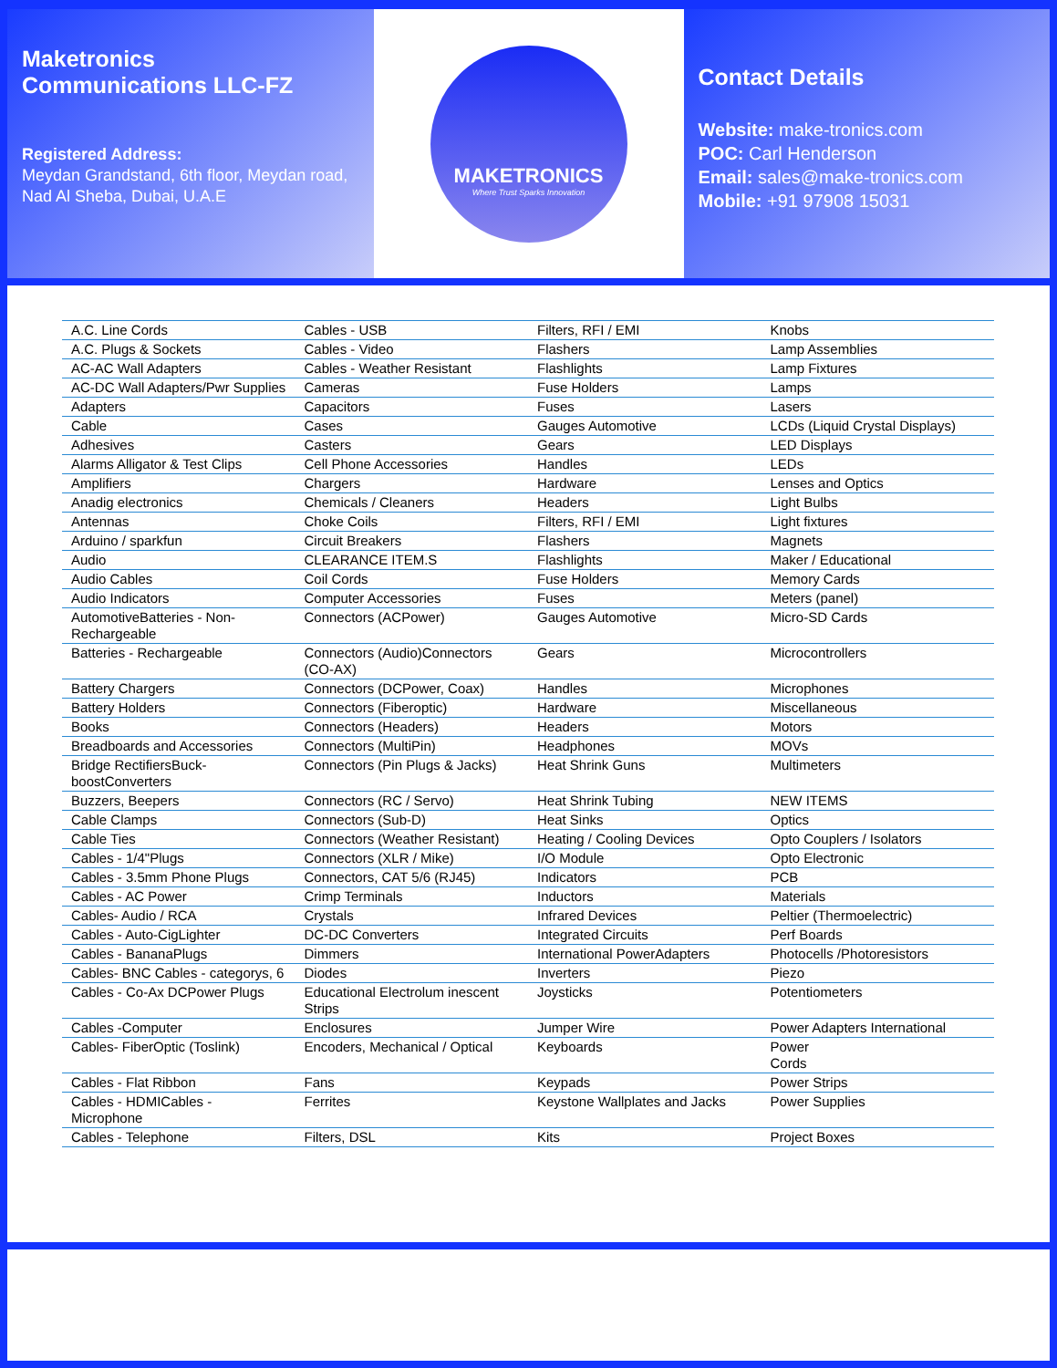Maketronics
Communications LLC-FZ
Registered Address:
Meydan Grandstand, 6th floor, Meydan road, Nad Al Sheba, Dubai, U.A.E
MAKETRONICS
Where Trust Sparks Innovation
Contact Details
Website: make-tronics.com
POC: Carl Henderson
Email: sales@make-tronics.com
Mobile: +91 97908 15031
| A.C. Line Cords | Cables - USB | Filters, RFI / EMI | Knobs |
| A.C. Plugs & Sockets | Cables - Video | Flashers | Lamp Assemblies |
| AC-AC Wall Adapters | Cables - Weather Resistant | Flashlights | Lamp Fixtures |
| AC-DC Wall Adapters/Pwr Supplies | Cameras | Fuse Holders | Lamps |
| Adapters | Capacitors | Fuses | Lasers |
| Cable | Cases | Gauges Automotive | LCDs (Liquid Crystal Displays) |
| Adhesives | Casters | Gears | LED Displays |
| Alarms Alligator & Test Clips | Cell Phone Accessories | Handles | LEDs |
| Amplifiers | Chargers | Hardware | Lenses and Optics |
| Anadig electronics | Chemicals / Cleaners | Headers | Light Bulbs |
| Antennas | Choke Coils | Filters, RFI / EMI | Light fixtures |
| Arduino / sparkfun | Circuit Breakers | Flashers | Magnets |
| Audio | CLEARANCE ITEM.S | Flashlights | Maker / Educational |
| Audio Cables | Coil Cords | Fuse Holders | Memory Cards |
| Audio Indicators | Computer Accessories | Fuses | Meters (panel) |
| AutomotiveBatteries - Non-Rechargeable | Connectors (ACPower) | Gauges Automotive | Micro-SD Cards |
| Batteries - Rechargeable | Connectors (Audio)Connectors (CO-AX) | Gears | Microcontrollers |
| Battery Chargers | Connectors (DCPower, Coax) | Handles | Microphones |
| Battery Holders | Connectors (Fiberoptic) | Hardware | Miscellaneous |
| Books | Connectors (Headers) | Headers | Motors |
| Breadboards and Accessories | Connectors (MultiPin) | Headphones | MOVs |
| Bridge RectifiersBuck-boostConverters | Connectors (Pin Plugs & Jacks) | Heat Shrink Guns | Multimeters |
| Buzzers, Beepers | Connectors (RC / Servo) | Heat Shrink Tubing | NEW ITEMS |
| Cable Clamps | Connectors (Sub-D) | Heat Sinks | Optics |
| Cable Ties | Connectors (Weather Resistant) | Heating / Cooling Devices | Opto Couplers / Isolators |
| Cables - 1/4"Plugs | Connectors (XLR / Mike) | I/O Module | Opto Electronic |
| Cables - 3.5mm Phone Plugs | Connectors, CAT 5/6 (RJ45) | Indicators | PCB |
| Cables - AC Power | Crimp Terminals | Inductors | Materials |
| Cables- Audio / RCA | Crystals | Infrared Devices | Peltier (Thermoelectric) |
| Cables - Auto-CigLighter | DC-DC Converters | Integrated Circuits | Perf Boards |
| Cables - BananaPlugs | Dimmers | International PowerAdapters | Photocells /Photoresistors |
| Cables- BNC Cables - categorys, 6 | Diodes | Inverters | Piezo |
| Cables - Co-Ax DCPower Plugs | Educational Electrolum inescent Strips | Joysticks | Potentiometers |
| Cables -Computer | Enclosures | Jumper Wire | Power Adapters International |
| Cables- FiberOptic (Toslink) | Encoders, Mechanical / Optical | Keyboards | Power Cords |
| Cables - Flat Ribbon | Fans | Keypads | Power Strips |
| Cables - HDMICables - Microphone | Ferrites | Keystone Wallplates and Jacks | Power Supplies |
| Cables - Telephone | Filters, DSL | Kits | Project Boxes |